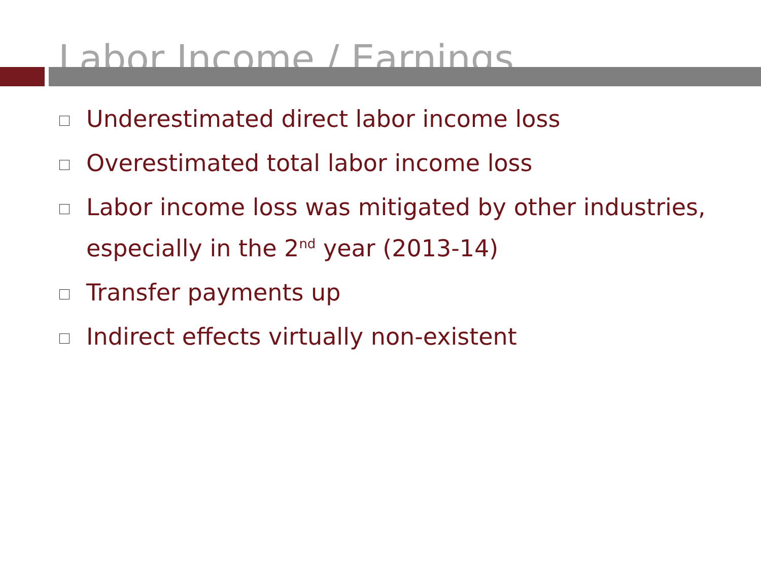Labor Income / Earnings
Underestimated direct labor income loss
Overestimated total labor income loss
Labor income loss was mitigated by other industries, especially in the 2<sup>nd</sup> year (2013-14)
Transfer payments up
Indirect effects virtually non-existent